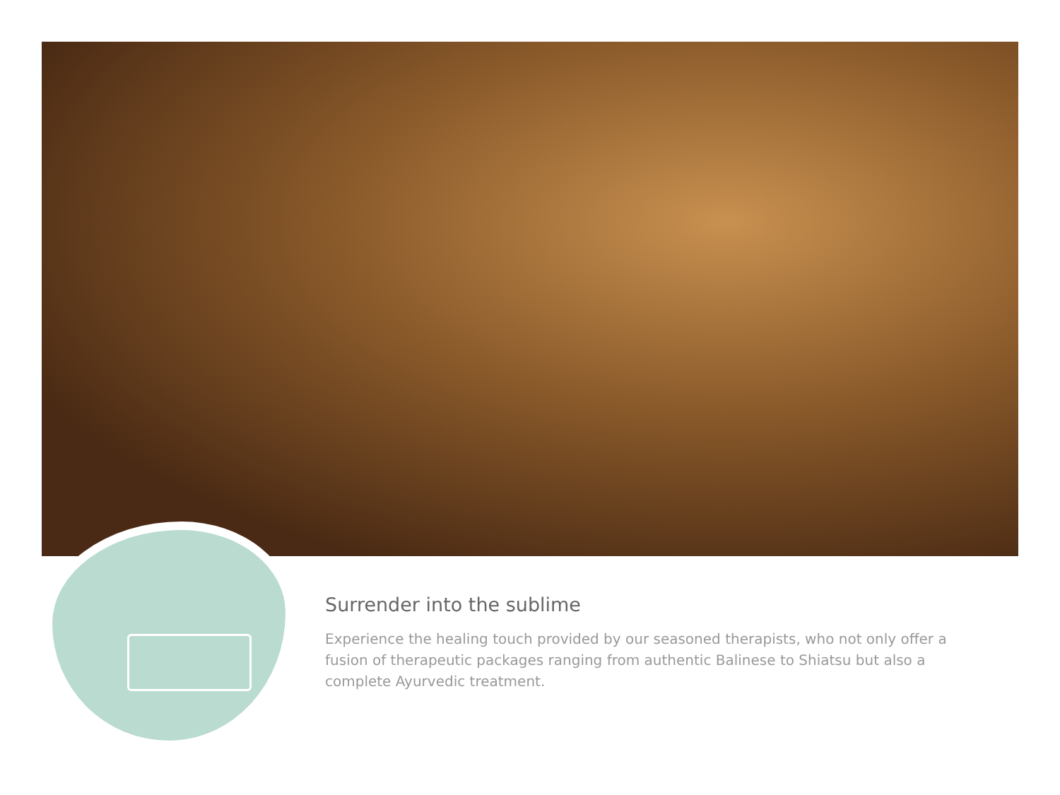Surrender into the sublime
Experience the healing touch provided by our seasoned therapists, who not only offer a fusion of therapeutic packages ranging from authentic Balinese to Shiatsu but also a complete Ayurvedic treatment.